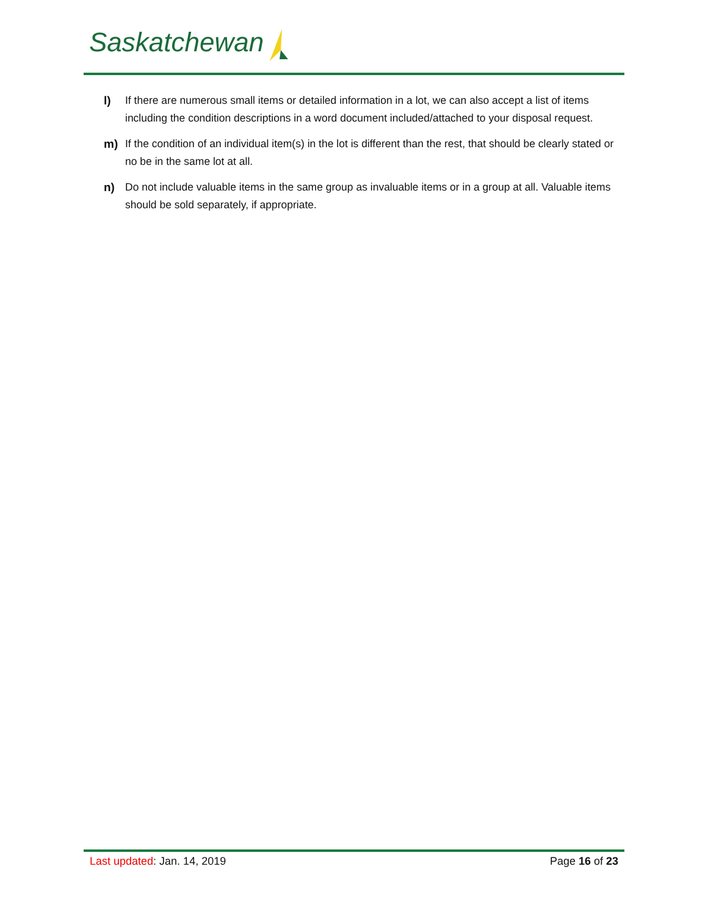Saskatchewan
l) If there are numerous small items or detailed information in a lot, we can also accept a list of items including the condition descriptions in a word document included/attached to your disposal request.
m) If the condition of an individual item(s) in the lot is different than the rest, that should be clearly stated or no be in the same lot at all.
n) Do not include valuable items in the same group as invaluable items or in a group at all. Valuable items should be sold separately, if appropriate.
Last updated: Jan. 14, 2019 Page 16 of 23